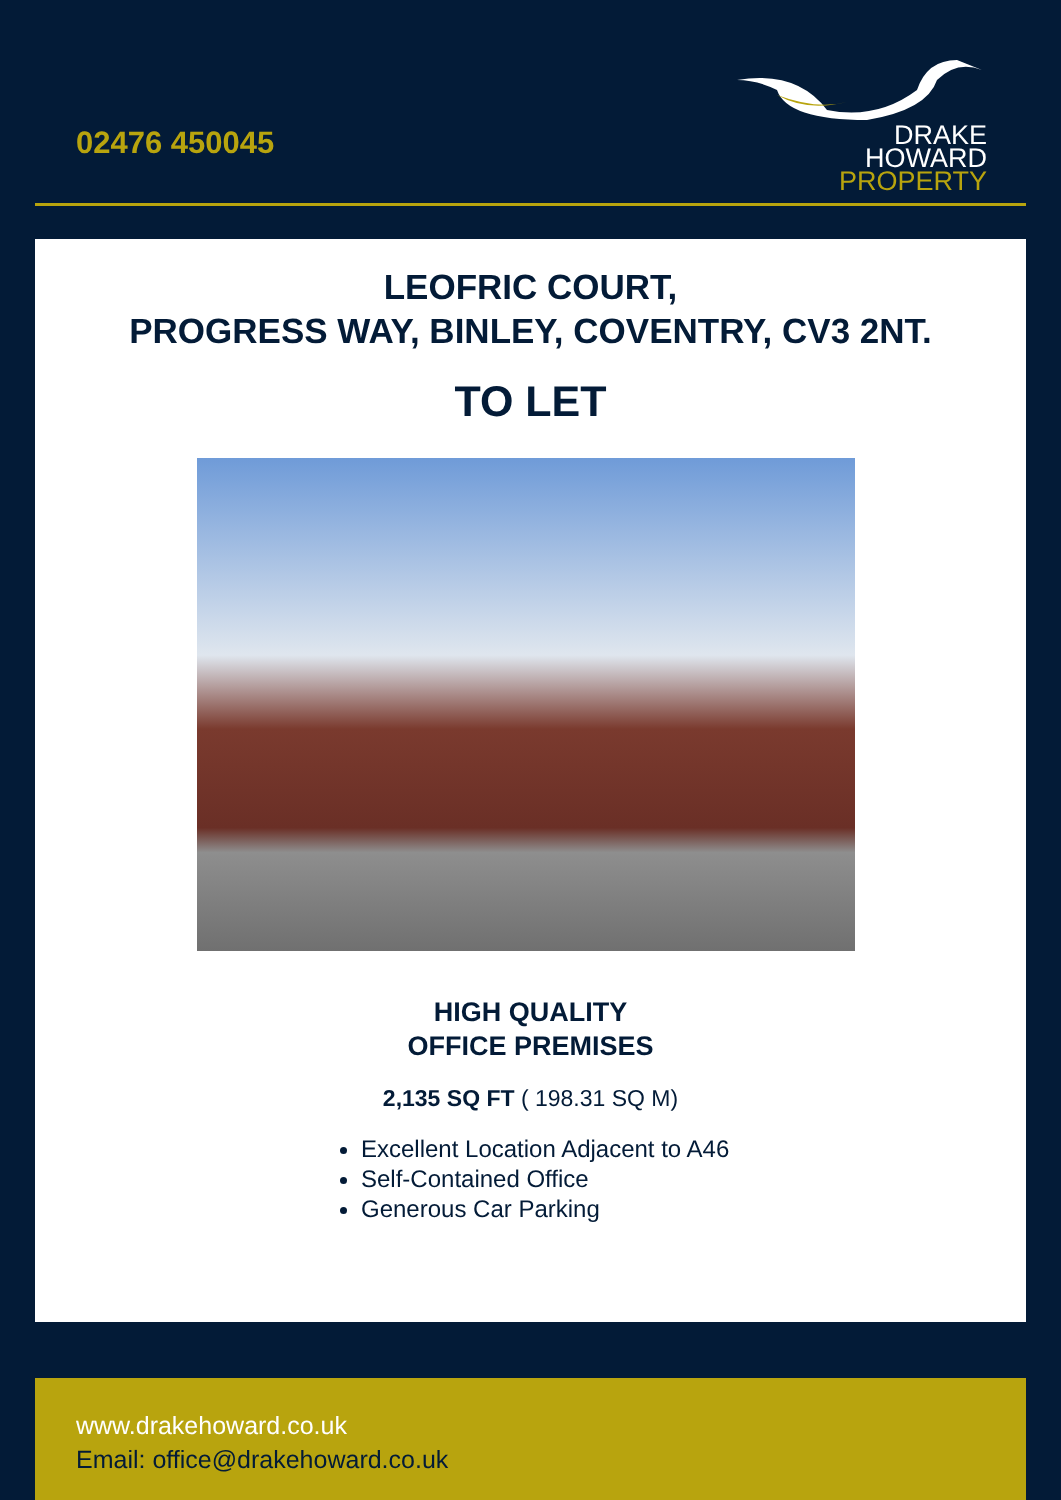02476 450045
DRAKE
HOWARD
PROPERTY
LEOFRIC COURT,
PROGRESS WAY, BINLEY, COVENTRY, CV3 2NT.
TO LET
HIGH QUALITY
OFFICE PREMISES
2,135 SQ FT ( 198.31 SQ M)
Excellent Location Adjacent to A46
Self-Contained Office
Generous Car Parking
www.drakehoward.co.uk
Email: office@drakehoward.co.uk